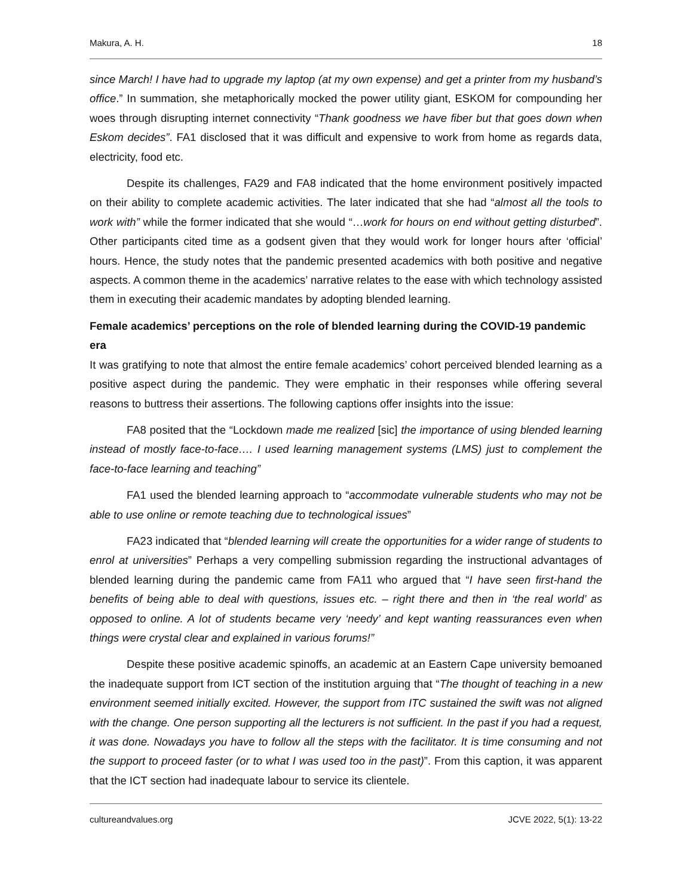Makura, A. H. 18
since March! I have had to upgrade my laptop (at my own expense) and get a printer from my husband’s office.” In summation, she metaphorically mocked the power utility giant, ESKOM for compounding her woes through disrupting internet connectivity “Thank goodness we have fiber but that goes down when Eskom decides”. FA1 disclosed that it was difficult and expensive to work from home as regards data, electricity, food etc.
Despite its challenges, FA29 and FA8 indicated that the home environment positively impacted on their ability to complete academic activities. The later indicated that she had “almost all the tools to work with” while the former indicated that she would “…work for hours on end without getting disturbed”. Other participants cited time as a godsent given that they would work for longer hours after ‘official’ hours. Hence, the study notes that the pandemic presented academics with both positive and negative aspects. A common theme in the academics’ narrative relates to the ease with which technology assisted them in executing their academic mandates by adopting blended learning.
Female academics’ perceptions on the role of blended learning during the COVID-19 pandemic era
It was gratifying to note that almost the entire female academics’ cohort perceived blended learning as a positive aspect during the pandemic. They were emphatic in their responses while offering several reasons to buttress their assertions. The following captions offer insights into the issue:
FA8 posited that the “Lockdown made me realized [sic] the importance of using blended learning instead of mostly face-to-face…. I used learning management systems (LMS) just to complement the face-to-face learning and teaching”
FA1 used the blended learning approach to “accommodate vulnerable students who may not be able to use online or remote teaching due to technological issues”
FA23 indicated that “blended learning will create the opportunities for a wider range of students to enrol at universities” Perhaps a very compelling submission regarding the instructional advantages of blended learning during the pandemic came from FA11 who argued that “I have seen first-hand the benefits of being able to deal with questions, issues etc. – right there and then in ‘the real world’ as opposed to online. A lot of students became very ‘needy’ and kept wanting reassurances even when things were crystal clear and explained in various forums!”
Despite these positive academic spinoffs, an academic at an Eastern Cape university bemoaned the inadequate support from ICT section of the institution arguing that “The thought of teaching in a new environment seemed initially excited. However, the support from ITC sustained the swift was not aligned with the change. One person supporting all the lecturers is not sufficient. In the past if you had a request, it was done. Nowadays you have to follow all the steps with the facilitator. It is time consuming and not the support to proceed faster (or to what I was used too in the past)”. From this caption, it was apparent that the ICT section had inadequate labour to service its clientele.
cultureandvalues.org JCVE 2022, 5(1): 13-22